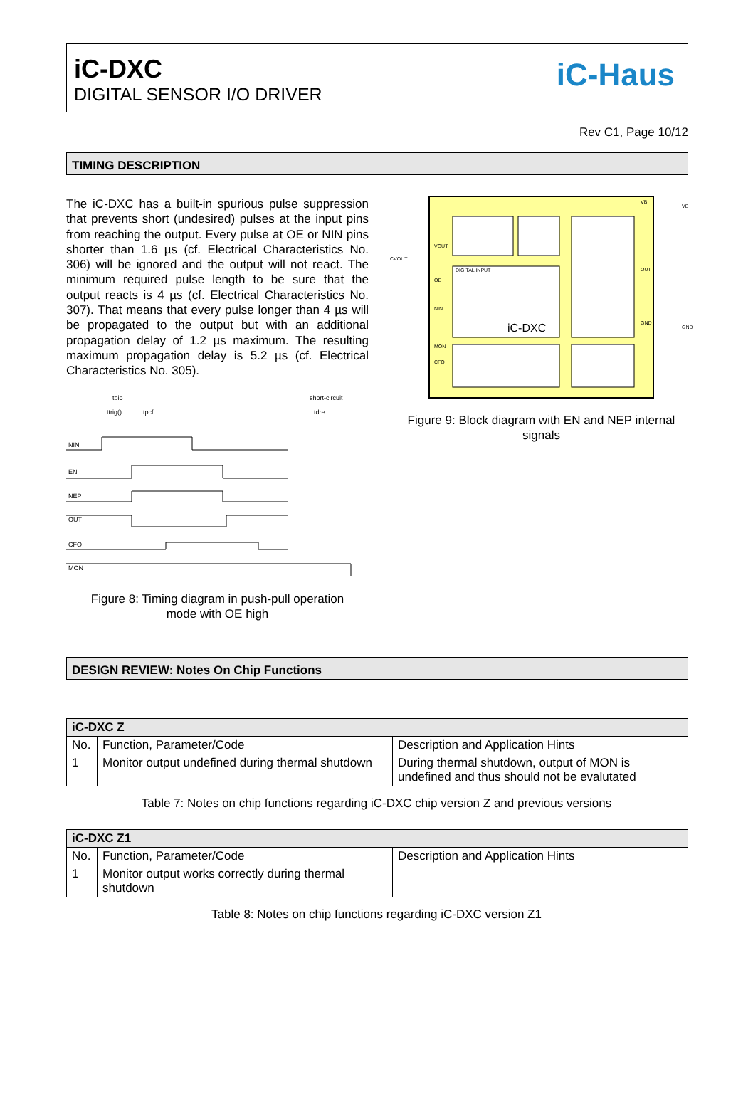iC-DXC
DIGITAL SENSOR I/O DRIVER
iC-Haus
Rev C1, Page 10/12
TIMING DESCRIPTION
The iC-DXC has a built-in spurious pulse suppression that prevents short (undesired) pulses at the input pins from reaching the output. Every pulse at OE or NIN pins shorter than 1.6 µs (cf. Electrical Characteristics No. 306) will be ignored and the output will not react. The minimum required pulse length to be sure that the output reacts is 4 µs (cf. Electrical Characteristics No. 307). That means that every pulse longer than 4 µs will be propagated to the output but with an additional propagation delay of 1.2 µs maximum. The resulting maximum propagation delay is 5.2 µs (cf. Electrical Characteristics No. 305).
tpio
short-circuit
ttrig()
tpcf
tdre
NIN
EN
NEP
OUT
CFO
MON
Figure 8: Timing diagram in push-pull operation
mode with OE high
DIGITAL INPUT
iC-DXC
CVOUT
VOUT
OE
NIN
MON
CFO
OUT
GND
GND
VB
VB
Figure 9: Block diagram with EN and NEP internal
signals
DESIGN REVIEW: Notes On Chip Functions
| iC-DXC Z | | |
| --- | --- | --- |
| No. | Function, Parameter/Code | Description and Application Hints |
| 1 | Monitor output undefined during thermal shutdown | During thermal shutdown, output of MON is undefined and thus should not be evalutated |
Table 7: Notes on chip functions regarding iC-DXC chip version Z and previous versions
| iC-DXC Z1 | | |
| --- | --- | --- |
| No. | Function, Parameter/Code | Description and Application Hints |
| 1 | Monitor output works correctly during thermal shutdown | |
Table 8: Notes on chip functions regarding iC-DXC version Z1